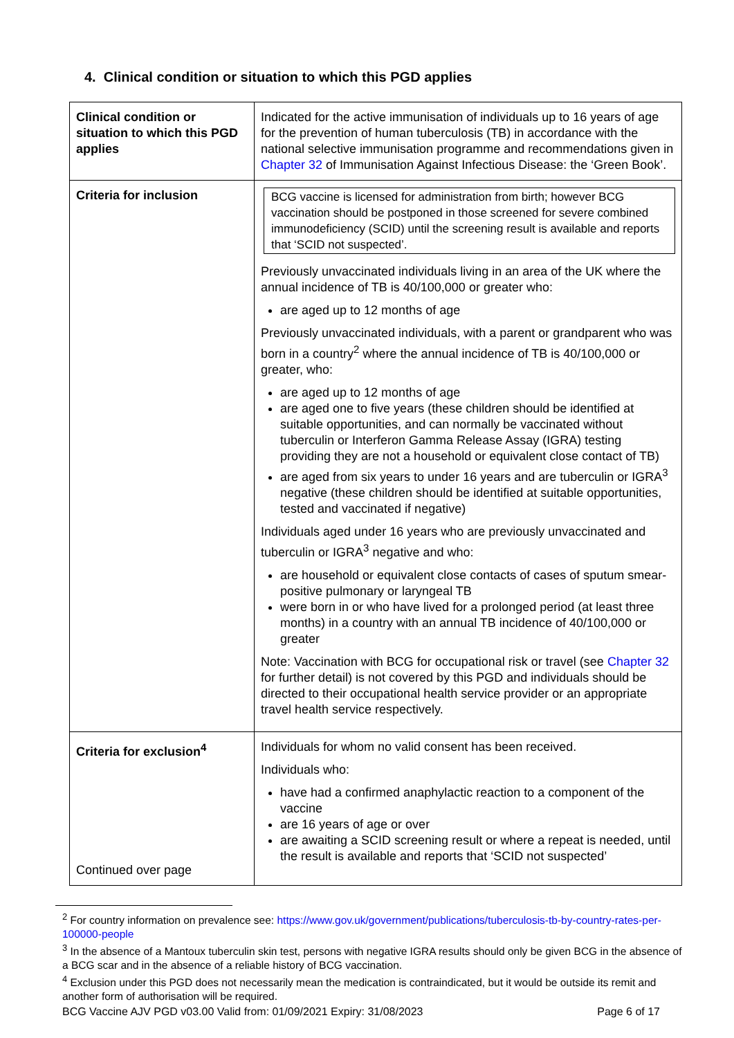4. Clinical condition or situation to which this PGD applies
| Clinical condition or situation to which this PGD applies | Indicated for the active immunisation of individuals up to 16 years of age for the prevention of human tuberculosis (TB) in accordance with the national selective immunisation programme and recommendations given in Chapter 32 of Immunisation Against Infectious Disease: the ‘Green Book’. |
| Criteria for inclusion | BCG vaccine is licensed for administration from birth; however BCG vaccination should be postponed in those screened for severe combined immunodeficiency (SCID) until the screening result is available and reports that ‘SCID not suspected’. Previously unvaccinated individuals living in an area of the UK where the annual incidence of TB is 40/100,000 or greater who: are aged up to 12 months of age Previously unvaccinated individuals, with a parent or grandparent who was born in a country<sup>2</sup> where the annual incidence of TB is 40/100,000 or greater, who: are aged up to 12 months of age are aged one to five years (these children should be identified at suitable opportunities, and can normally be vaccinated without tuberculin or Interferon Gamma Release Assay (IGRA) testing providing they are not a household or equivalent close contact of TB) are aged from six years to under 16 years and are tuberculin or IGRA<sup>3</sup> negative (these children should be identified at suitable opportunities, tested and vaccinated if negative) Individuals aged under 16 years who are previously unvaccinated and tuberculin or IGRA<sup>3</sup> negative and who: are household or equivalent close contacts of cases of sputum smear-positive pulmonary or laryngeal TB were born in or who have lived for a prolonged period (at least three months) in a country with an annual TB incidence of 40/100,000 or greater Note: Vaccination with BCG for occupational risk or travel (see Chapter 32 for further detail) is not covered by this PGD and individuals should be directed to their occupational health service provider or an appropriate travel health service respectively. |
| Criteria for exclusion<sup>4</sup> Continued over page | Individuals for whom no valid consent has been received. Individuals who: have had a confirmed anaphylactic reaction to a component of the vaccine are 16 years of age or over are awaiting a SCID screening result or where a repeat is needed, until the result is available and reports that ‘SCID not suspected’ |
<sup>2</sup> For country information on prevalence see: https://www.gov.uk/government/publications/tuberculosis-tb-by-country-rates-per-100000-people
<sup>3</sup> In the absence of a Mantoux tuberculin skin test, persons with negative IGRA results should only be given BCG in the absence of a BCG scar and in the absence of a reliable history of BCG vaccination.
<sup>4</sup> Exclusion under this PGD does not necessarily mean the medication is contraindicated, but it would be outside its remit and another form of authorisation will be required.
BCG Vaccine AJV PGD v03.00 Valid from: 01/09/2021 Expiry: 31/08/2023 Page 6 of 17